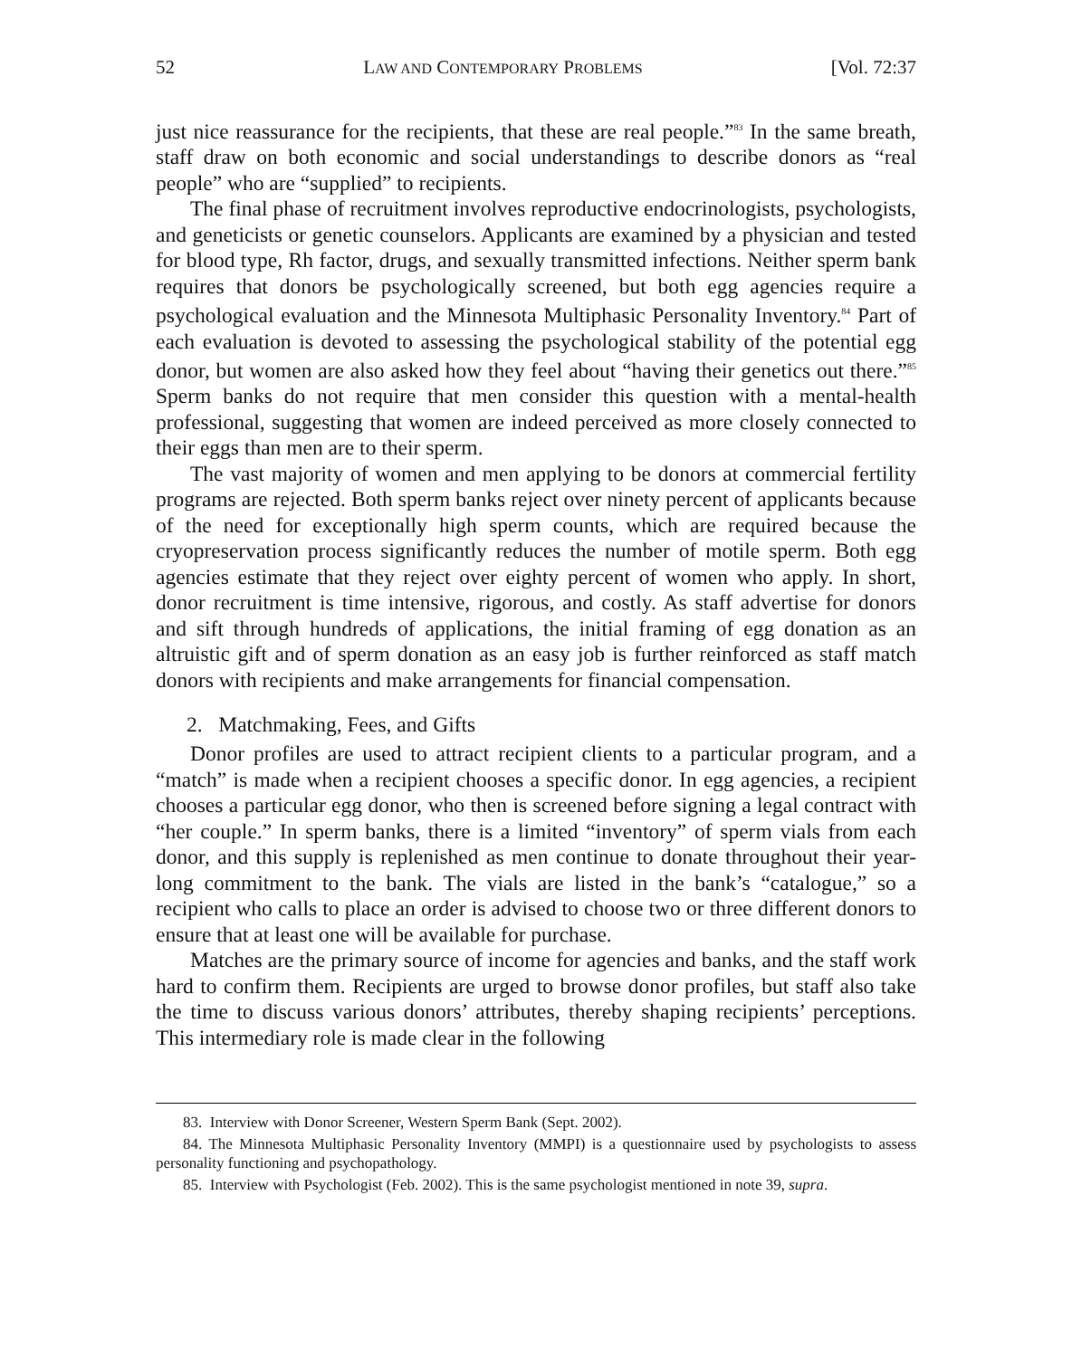52 LAW AND CONTEMPORARY PROBLEMS [Vol. 72:37
just nice reassurance for the recipients, that these are real people.”<sup>83</sup> In the same breath, staff draw on both economic and social understandings to describe donors as “real people” who are “supplied” to recipients.
The final phase of recruitment involves reproductive endocrinologists, psychologists, and geneticists or genetic counselors. Applicants are examined by a physician and tested for blood type, Rh factor, drugs, and sexually transmitted infections. Neither sperm bank requires that donors be psychologically screened, but both egg agencies require a psychological evaluation and the Minnesota Multiphasic Personality Inventory.<sup>84</sup> Part of each evaluation is devoted to assessing the psychological stability of the potential egg donor, but women are also asked how they feel about “having their genetics out there.”<sup>85</sup> Sperm banks do not require that men consider this question with a mental-health professional, suggesting that women are indeed perceived as more closely connected to their eggs than men are to their sperm.
The vast majority of women and men applying to be donors at commercial fertility programs are rejected. Both sperm banks reject over ninety percent of applicants because of the need for exceptionally high sperm counts, which are required because the cryopreservation process significantly reduces the number of motile sperm. Both egg agencies estimate that they reject over eighty percent of women who apply. In short, donor recruitment is time intensive, rigorous, and costly. As staff advertise for donors and sift through hundreds of applications, the initial framing of egg donation as an altruistic gift and of sperm donation as an easy job is further reinforced as staff match donors with recipients and make arrangements for financial compensation.
2. Matchmaking, Fees, and Gifts
Donor profiles are used to attract recipient clients to a particular program, and a “match” is made when a recipient chooses a specific donor. In egg agencies, a recipient chooses a particular egg donor, who then is screened before signing a legal contract with “her couple.” In sperm banks, there is a limited “inventory” of sperm vials from each donor, and this supply is replenished as men continue to donate throughout their year-long commitment to the bank. The vials are listed in the bank’s “catalogue,” so a recipient who calls to place an order is advised to choose two or three different donors to ensure that at least one will be available for purchase.
Matches are the primary source of income for agencies and banks, and the staff work hard to confirm them. Recipients are urged to browse donor profiles, but staff also take the time to discuss various donors’ attributes, thereby shaping recipients’ perceptions. This intermediary role is made clear in the following
83. Interview with Donor Screener, Western Sperm Bank (Sept. 2002).
84. The Minnesota Multiphasic Personality Inventory (MMPI) is a questionnaire used by psychologists to assess personality functioning and psychopathology.
85. Interview with Psychologist (Feb. 2002). This is the same psychologist mentioned in note 39, supra.